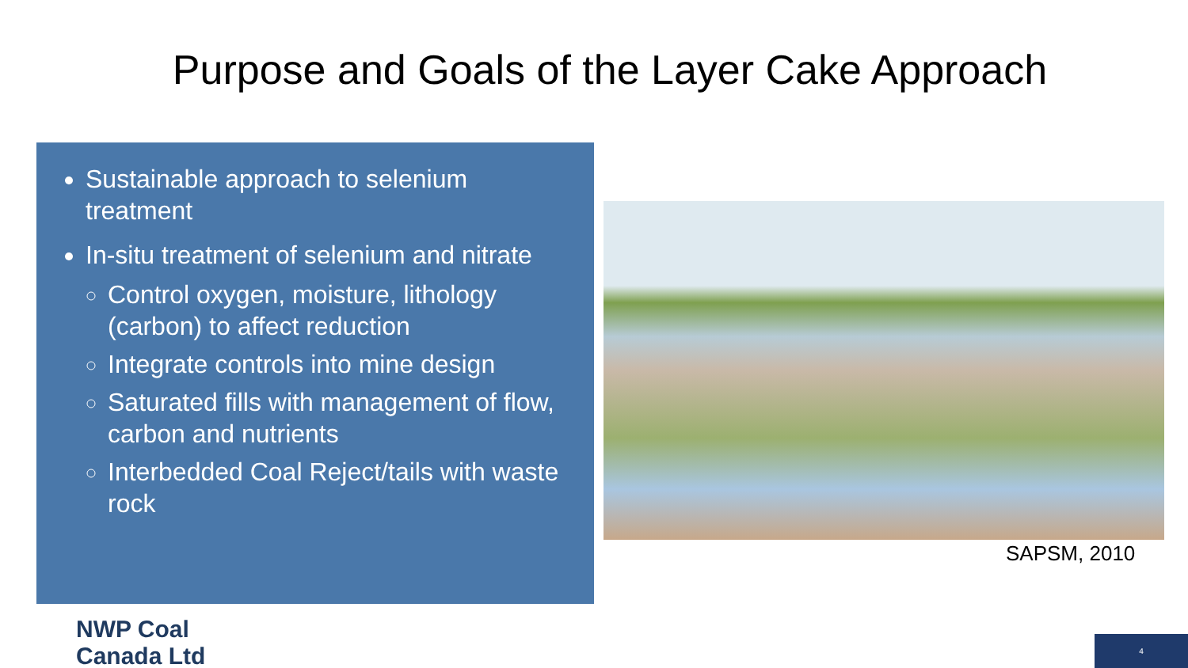Purpose and Goals of the Layer Cake Approach
Sustainable approach to selenium treatment
In-situ treatment of selenium and nitrate
Control oxygen, moisture, lithology (carbon) to affect reduction
Integrate controls into mine design
Saturated fills with management of flow, carbon and nutrients
Interbedded Coal Reject/tails with waste rock
SAPSM, 2010
NWP Coal
Canada Ltd
4